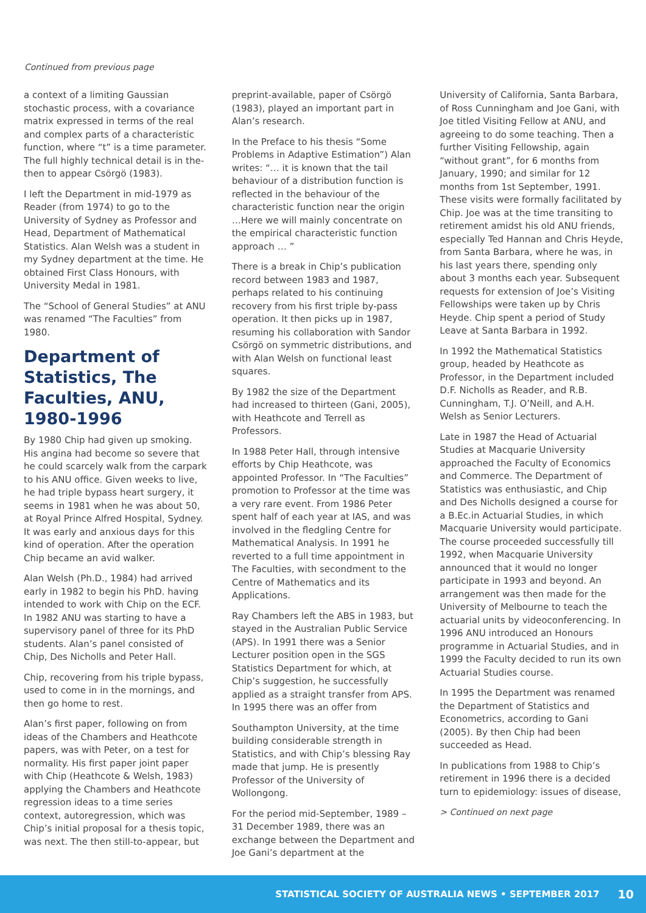Continued from previous page
a context of a limiting Gaussian stochastic process, with a covariance matrix expressed in terms of the real and complex parts of a characteristic function, where “t” is a time parameter. The full highly technical detail is in the-then to appear Csörgö (1983).
I left the Department in mid-1979 as Reader (from 1974) to go to the University of Sydney as Professor and Head, Department of Mathematical Statistics. Alan Welsh was a student in my Sydney department at the time. He obtained First Class Honours, with University Medal in 1981.
The “School of General Studies” at ANU was renamed “The Faculties” from 1980.
Department of Statistics, The Faculties, ANU, 1980-1996
By 1980 Chip had given up smoking. His angina had become so severe that he could scarcely walk from the carpark to his ANU office. Given weeks to live, he had triple bypass heart surgery, it seems in 1981 when he was about 50, at Royal Prince Alfred Hospital, Sydney. It was early and anxious days for this kind of operation. After the operation Chip became an avid walker.
Alan Welsh (Ph.D., 1984) had arrived early in 1982 to begin his PhD. having intended to work with Chip on the ECF. In 1982 ANU was starting to have a supervisory panel of three for its PhD students. Alan’s panel consisted of Chip, Des Nicholls and Peter Hall.
Chip, recovering from his triple bypass, used to come in in the mornings, and then go home to rest.
Alan’s first paper, following on from ideas of the Chambers and Heathcote papers, was with Peter, on a test for normality. His first paper joint paper with Chip (Heathcote & Welsh, 1983) applying the Chambers and Heathcote regression ideas to a time series context, autoregression, which was Chip’s initial proposal for a thesis topic, was next. The then still-to-appear, but
preprint-available, paper of Csörgö (1983), played an important part in Alan’s research.
In the Preface to his thesis “Some Problems in Adaptive Estimation”) Alan writes: “… it is known that the tail behaviour of a distribution function is reflected in the behaviour of the characteristic function near the origin …Here we will mainly concentrate on the empirical characteristic function approach … ”
There is a break in Chip’s publication record between 1983 and 1987, perhaps related to his continuing recovery from his first triple by-pass operation. It then picks up in 1987, resuming his collaboration with Sandor Csörgö on symmetric distributions, and with Alan Welsh on functional least squares.
By 1982 the size of the Department had increased to thirteen (Gani, 2005), with Heathcote and Terrell as Professors.
In 1988 Peter Hall, through intensive efforts by Chip Heathcote, was appointed Professor. In “The Faculties” promotion to Professor at the time was a very rare event. From 1986 Peter spent half of each year at IAS, and was involved in the fledgling Centre for Mathematical Analysis. In 1991 he reverted to a full time appointment in The Faculties, with secondment to the Centre of Mathematics and its Applications.
Ray Chambers left the ABS in 1983, but stayed in the Australian Public Service (APS). In 1991 there was a Senior Lecturer position open in the SGS Statistics Department for which, at Chip’s suggestion, he successfully applied as a straight transfer from APS. In 1995 there was an offer from
Southampton University, at the time building considerable strength in Statistics, and with Chip’s blessing Ray made that jump. He is presently Professor of the University of Wollongong.
For the period mid-September, 1989 – 31 December 1989, there was an exchange between the Department and Joe Gani’s department at the
University of California, Santa Barbara, of Ross Cunningham and Joe Gani, with Joe titled Visiting Fellow at ANU, and agreeing to do some teaching. Then a further Visiting Fellowship, again “without grant”, for 6 months from January, 1990; and similar for 12 months from 1st September, 1991. These visits were formally facilitated by Chip. Joe was at the time transiting to retirement amidst his old ANU friends, especially Ted Hannan and Chris Heyde, from Santa Barbara, where he was, in his last years there, spending only about 3 months each year. Subsequent requests for extension of Joe’s Visiting Fellowships were taken up by Chris Heyde. Chip spent a period of Study Leave at Santa Barbara in 1992.
In 1992 the Mathematical Statistics group, headed by Heathcote as Professor, in the Department included D.F. Nicholls as Reader, and R.B. Cunningham, T.J. O’Neill, and A.H. Welsh as Senior Lecturers.
Late in 1987 the Head of Actuarial Studies at Macquarie University approached the Faculty of Economics and Commerce. The Department of Statistics was enthusiastic, and Chip and Des Nicholls designed a course for a B.Ec.in Actuarial Studies, in which Macquarie University would participate. The course proceeded successfully till 1992, when Macquarie University announced that it would no longer participate in 1993 and beyond. An arrangement was then made for the University of Melbourne to teach the actuarial units by videoconferencing. In 1996 ANU introduced an Honours programme in Actuarial Studies, and in 1999 the Faculty decided to run its own Actuarial Studies course.
In 1995 the Department was renamed the Department of Statistics and Econometrics, according to Gani (2005). By then Chip had been succeeded as Head.
In publications from 1988 to Chip’s retirement in 1996 there is a decided turn to epidemiology: issues of disease,
> Continued on next page
STATISTICAL SOCIETY OF AUSTRALIA NEWS • SEPTEMBER 2017 10